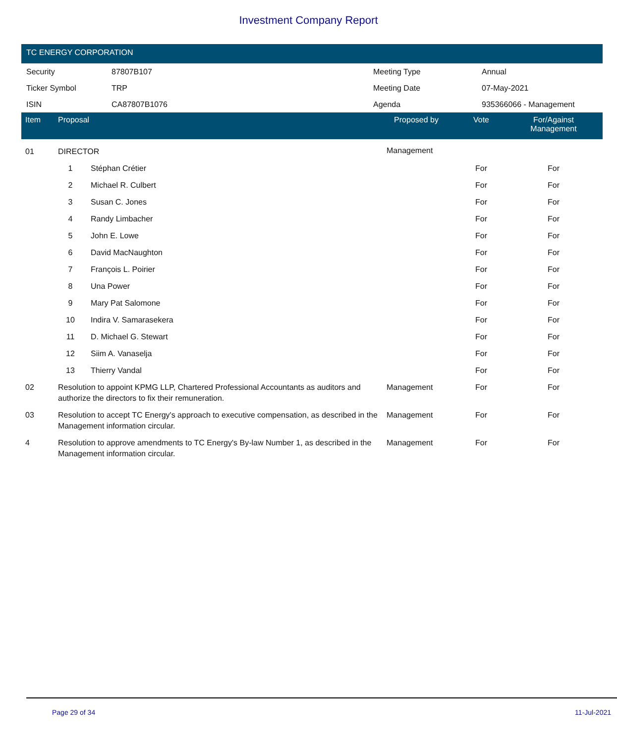Investment Company Report
TC ENERGY CORPORATION
| Security | 87807B107 | Meeting Type | Annual |
| Ticker Symbol | TRP | Meeting Date | 07-May-2021 |
| ISIN | CA87807B1076 | Agenda | 935366066 - Management |
| Item | Proposal | | Proposed by | Vote | For/Against Management | |
| --- | --- | --- | --- | --- | --- | --- |
| 01 | DIRECTOR | | Management | | | |
| | 1 | Stéphan Crétier | | For | For | |
| | 2 | Michael R. Culbert | | For | For | |
| | 3 | Susan C. Jones | | For | For | |
| | 4 | Randy Limbacher | | For | For | |
| | 5 | John E. Lowe | | For | For | |
| | 6 | David MacNaughton | | For | For | |
| | 7 | François L. Poirier | | For | For | |
| | 8 | Una Power | | For | For | |
| | 9 | Mary Pat Salomone | | For | For | |
| | 10 | Indira V. Samarasekera | | For | For | |
| | 11 | D. Michael G. Stewart | | For | For | |
| | 12 | Siim A. Vanaselja | | For | For | |
| | 13 | Thierry Vandal | | For | For | |
| 02 | Resolution to appoint KPMG LLP, Chartered Professional Accountants as auditors and authorize the directors to fix their remuneration. | | Management | For | For | |
| 03 | Resolution to accept TC Energy's approach to executive compensation, as described in the Management information circular. | | Management | For | For | |
| 4 | Resolution to approve amendments to TC Energy's By-law Number 1, as described in the Management information circular. | | Management | For | For | |
Page 29 of 34 11-Jul-2021